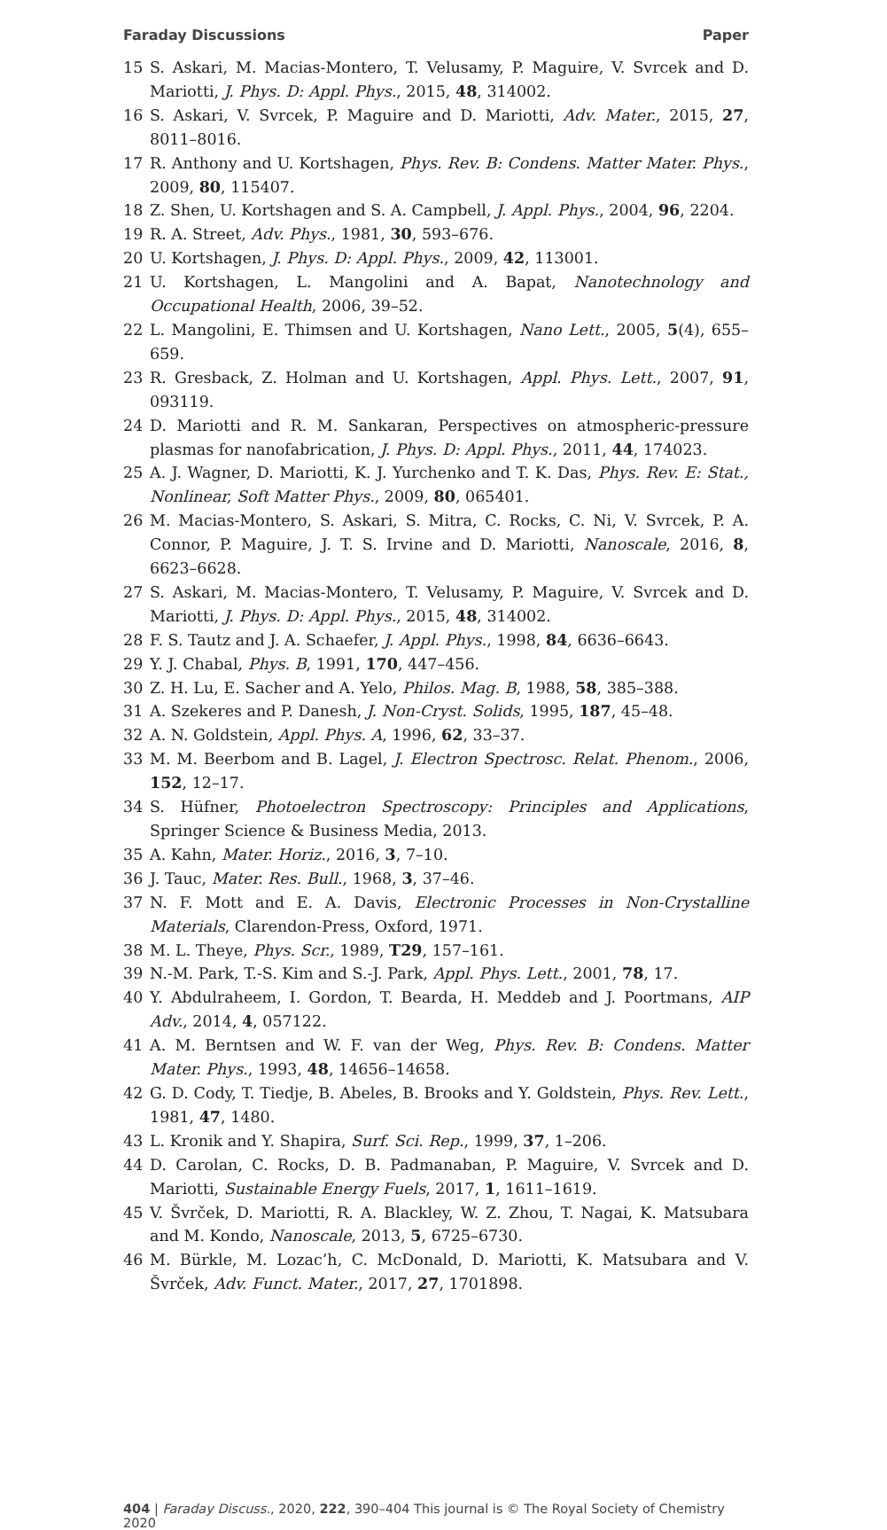Faraday Discussions Paper
15 S. Askari, M. Macias-Montero, T. Velusamy, P. Maguire, V. Svrcek and D. Mariotti, J. Phys. D: Appl. Phys., 2015, 48, 314002.
16 S. Askari, V. Svrcek, P. Maguire and D. Mariotti, Adv. Mater., 2015, 27, 8011–8016.
17 R. Anthony and U. Kortshagen, Phys. Rev. B: Condens. Matter Mater. Phys., 2009, 80, 115407.
18 Z. Shen, U. Kortshagen and S. A. Campbell, J. Appl. Phys., 2004, 96, 2204.
19 R. A. Street, Adv. Phys., 1981, 30, 593–676.
20 U. Kortshagen, J. Phys. D: Appl. Phys., 2009, 42, 113001.
21 U. Kortshagen, L. Mangolini and A. Bapat, Nanotechnology and Occupational Health, 2006, 39–52.
22 L. Mangolini, E. Thimsen and U. Kortshagen, Nano Lett., 2005, 5(4), 655–659.
23 R. Gresback, Z. Holman and U. Kortshagen, Appl. Phys. Lett., 2007, 91, 093119.
24 D. Mariotti and R. M. Sankaran, Perspectives on atmospheric-pressure plasmas for nanofabrication, J. Phys. D: Appl. Phys., 2011, 44, 174023.
25 A. J. Wagner, D. Mariotti, K. J. Yurchenko and T. K. Das, Phys. Rev. E: Stat., Nonlinear, Soft Matter Phys., 2009, 80, 065401.
26 M. Macias-Montero, S. Askari, S. Mitra, C. Rocks, C. Ni, V. Svrcek, P. A. Connor, P. Maguire, J. T. S. Irvine and D. Mariotti, Nanoscale, 2016, 8, 6623–6628.
27 S. Askari, M. Macias-Montero, T. Velusamy, P. Maguire, V. Svrcek and D. Mariotti, J. Phys. D: Appl. Phys., 2015, 48, 314002.
28 F. S. Tautz and J. A. Schaefer, J. Appl. Phys., 1998, 84, 6636–6643.
29 Y. J. Chabal, Phys. B, 1991, 170, 447–456.
30 Z. H. Lu, E. Sacher and A. Yelo, Philos. Mag. B, 1988, 58, 385–388.
31 A. Szekeres and P. Danesh, J. Non-Cryst. Solids, 1995, 187, 45–48.
32 A. N. Goldstein, Appl. Phys. A, 1996, 62, 33–37.
33 M. M. Beerbom and B. Lagel, J. Electron Spectrosc. Relat. Phenom., 2006, 152, 12–17.
34 S. Hüfner, Photoelectron Spectroscopy: Principles and Applications, Springer Science & Business Media, 2013.
35 A. Kahn, Mater. Horiz., 2016, 3, 7–10.
36 J. Tauc, Mater. Res. Bull., 1968, 3, 37–46.
37 N. F. Mott and E. A. Davis, Electronic Processes in Non-Crystalline Materials, Clarendon-Press, Oxford, 1971.
38 M. L. Theye, Phys. Scr., 1989, T29, 157–161.
39 N.-M. Park, T.-S. Kim and S.-J. Park, Appl. Phys. Lett., 2001, 78, 17.
40 Y. Abdulraheem, I. Gordon, T. Bearda, H. Meddeb and J. Poortmans, AIP Adv., 2014, 4, 057122.
41 A. M. Berntsen and W. F. van der Weg, Phys. Rev. B: Condens. Matter Mater. Phys., 1993, 48, 14656–14658.
42 G. D. Cody, T. Tiedje, B. Abeles, B. Brooks and Y. Goldstein, Phys. Rev. Lett., 1981, 47, 1480.
43 L. Kronik and Y. Shapira, Surf. Sci. Rep., 1999, 37, 1–206.
44 D. Carolan, C. Rocks, D. B. Padmanaban, P. Maguire, V. Svrcek and D. Mariotti, Sustainable Energy Fuels, 2017, 1, 1611–1619.
45 V. Švrček, D. Mariotti, R. A. Blackley, W. Z. Zhou, T. Nagai, K. Matsubara and M. Kondo, Nanoscale, 2013, 5, 6725–6730.
46 M. Bürkle, M. Lozac’h, C. McDonald, D. Mariotti, K. Matsubara and V. Švrček, Adv. Funct. Mater., 2017, 27, 1701898.
404 | Faraday Discuss., 2020, 222, 390–404 This journal is © The Royal Society of Chemistry 2020